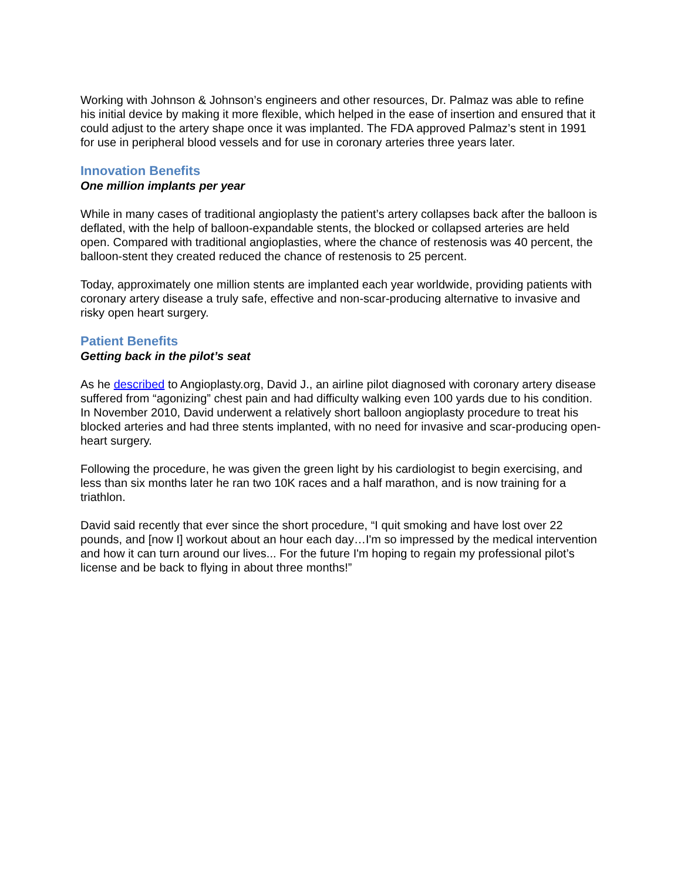Working with Johnson & Johnson’s engineers and other resources, Dr. Palmaz was able to refine his initial device by making it more flexible, which helped in the ease of insertion and ensured that it could adjust to the artery shape once it was implanted. The FDA approved Palmaz’s stent in 1991 for use in peripheral blood vessels and for use in coronary arteries three years later.
Innovation Benefits
One million implants per year
While in many cases of traditional angioplasty the patient’s artery collapses back after the balloon is deflated, with the help of balloon-expandable stents, the blocked or collapsed arteries are held open. Compared with traditional angioplasties, where the chance of restenosis was 40 percent, the balloon-stent they created reduced the chance of restenosis to 25 percent.
Today, approximately one million stents are implanted each year worldwide, providing patients with coronary artery disease a truly safe, effective and non-scar-producing alternative to invasive and risky open heart surgery.
Patient Benefits
Getting back in the pilot’s seat
As he described to Angioplasty.org, David J., an airline pilot diagnosed with coronary artery disease suffered from “agonizing” chest pain and had difficulty walking even 100 yards due to his condition. In November 2010, David underwent a relatively short balloon angioplasty procedure to treat his blocked arteries and had three stents implanted, with no need for invasive and scar-producing open-heart surgery.
Following the procedure, he was given the green light by his cardiologist to begin exercising, and less than six months later he ran two 10K races and a half marathon, and is now training for a triathlon.
David said recently that ever since the short procedure, “I quit smoking and have lost over 22 pounds, and [now I] workout about an hour each day…I'm so impressed by the medical intervention and how it can turn around our lives... For the future I'm hoping to regain my professional pilot’s license and be back to flying in about three months!”